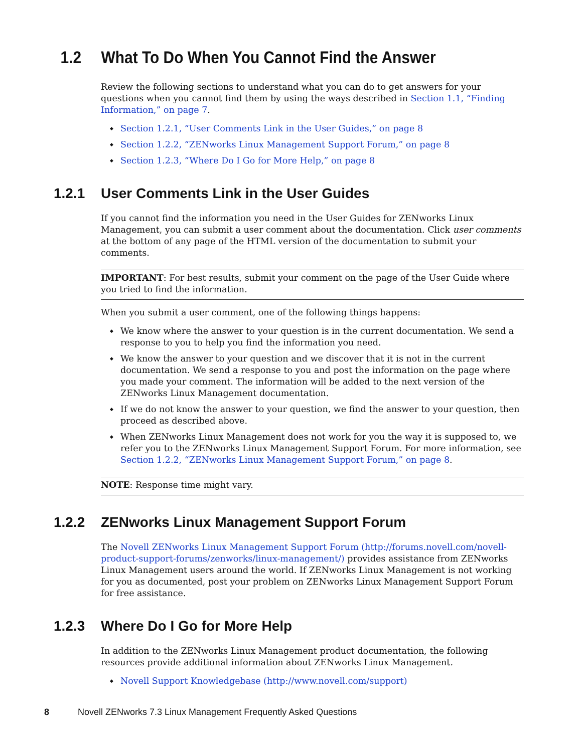1.2 What To Do When You Cannot Find the Answer
Review the following sections to understand what you can do to get answers for your questions when you cannot find them by using the ways described in Section 1.1, “Finding Information,” on page 7.
Section 1.2.1, “User Comments Link in the User Guides,” on page 8
Section 1.2.2, “ZENworks Linux Management Support Forum,” on page 8
Section 1.2.3, “Where Do I Go for More Help,” on page 8
1.2.1 User Comments Link in the User Guides
If you cannot find the information you need in the User Guides for ZENworks Linux Management, you can submit a user comment about the documentation. Click user comments at the bottom of any page of the HTML version of the documentation to submit your comments.
IMPORTANT: For best results, submit your comment on the page of the User Guide where you tried to find the information.
When you submit a user comment, one of the following things happens:
We know where the answer to your question is in the current documentation. We send a response to you to help you find the information you need.
We know the answer to your question and we discover that it is not in the current documentation. We send a response to you and post the information on the page where you made your comment. The information will be added to the next version of the ZENworks Linux Management documentation.
If we do not know the answer to your question, we find the answer to your question, then proceed as described above.
When ZENworks Linux Management does not work for you the way it is supposed to, we refer you to the ZENworks Linux Management Support Forum. For more information, see Section 1.2.2, “ZENworks Linux Management Support Forum,” on page 8.
NOTE: Response time might vary.
1.2.2 ZENworks Linux Management Support Forum
The Novell ZENworks Linux Management Support Forum (http://forums.novell.com/novell-product-support-forums/zenworks/linux-management/) provides assistance from ZENworks Linux Management users around the world. If ZENworks Linux Management is not working for you as documented, post your problem on ZENworks Linux Management Support Forum for free assistance.
1.2.3 Where Do I Go for More Help
In addition to the ZENworks Linux Management product documentation, the following resources provide additional information about ZENworks Linux Management.
Novell Support Knowledgebase (http://www.novell.com/support)
8 Novell ZENworks 7.3 Linux Management Frequently Asked Questions